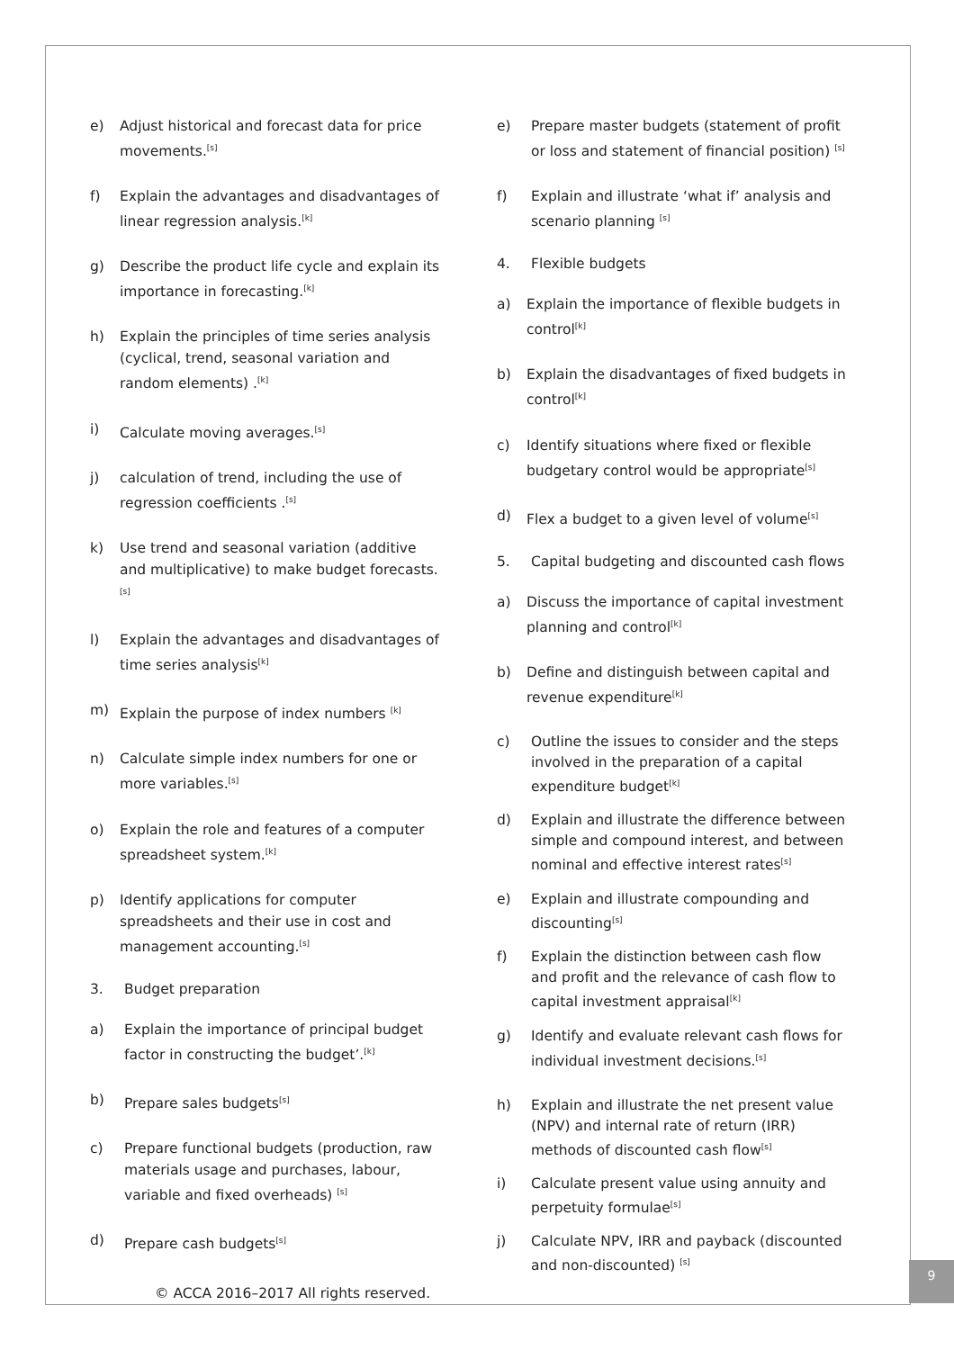e) Adjust historical and forecast data for price movements.<sup>[s]</sup>
f) Explain the advantages and disadvantages of linear regression analysis.<sup>[k]</sup>
g) Describe the product life cycle and explain its importance in forecasting.<sup>[k]</sup>
h) Explain the principles of time series analysis (cyclical, trend, seasonal variation and random elements) .<sup>[k]</sup>
i) Calculate moving averages.<sup>[s]</sup>
j) calculation of trend, including the use of regression coefficients .<sup>[s]</sup>
k) Use trend and seasonal variation (additive and multiplicative) to make budget forecasts.<sup>[s]</sup>
l) Explain the advantages and disadvantages of time series analysis<sup>[k]</sup>
m) Explain the purpose of index numbers <sup>[k]</sup>
n) Calculate simple index numbers for one or more variables.<sup>[s]</sup>
o) Explain the role and features of a computer spreadsheet system.<sup>[k]</sup>
p) Identify applications for computer spreadsheets and their use in cost and management accounting.<sup>[s]</sup>
3. Budget preparation
a) Explain the importance of principal budget factor in constructing the budget’.<sup>[k]</sup>
b) Prepare sales budgets<sup>[s]</sup>
c) Prepare functional budgets (production, raw materials usage and purchases, labour, variable and fixed overheads) <sup>[s]</sup>
d) Prepare cash budgets<sup>[s]</sup>
e) Prepare master budgets (statement of profit or loss and statement of financial position) <sup>[s]</sup>
f) Explain and illustrate ‘what if’ analysis and scenario planning <sup>[s]</sup>
4. Flexible budgets
a) Explain the importance of flexible budgets in control<sup>[k]</sup>
b) Explain the disadvantages of fixed budgets in control<sup>[k]</sup>
c) Identify situations where fixed or flexible budgetary control would be appropriate<sup>[s]</sup>
d) Flex a budget to a given level of volume<sup>[s]</sup>
5. Capital budgeting and discounted cash flows
a) Discuss the importance of capital investment planning and control<sup>[k]</sup>
b) Define and distinguish between capital and revenue expenditure<sup>[k]</sup>
c) Outline the issues to consider and the steps involved in the preparation of a capital expenditure budget<sup>[k]</sup>
d) Explain and illustrate the difference between simple and compound interest, and between nominal and effective interest rates<sup>[s]</sup>
e) Explain and illustrate compounding and discounting<sup>[s]</sup>
f) Explain the distinction between cash flow and profit and the relevance of cash flow to capital investment appraisal<sup>[k]</sup>
g) Identify and evaluate relevant cash flows for individual investment decisions.<sup>[s]</sup>
h) Explain and illustrate the net present value (NPV) and internal rate of return (IRR) methods of discounted cash flow<sup>[s]</sup>
i) Calculate present value using annuity and perpetuity formulae<sup>[s]</sup>
j) Calculate NPV, IRR and payback (discounted and non-discounted) <sup>[s]</sup>
© ACCA 2016–2017 All rights reserved.
9